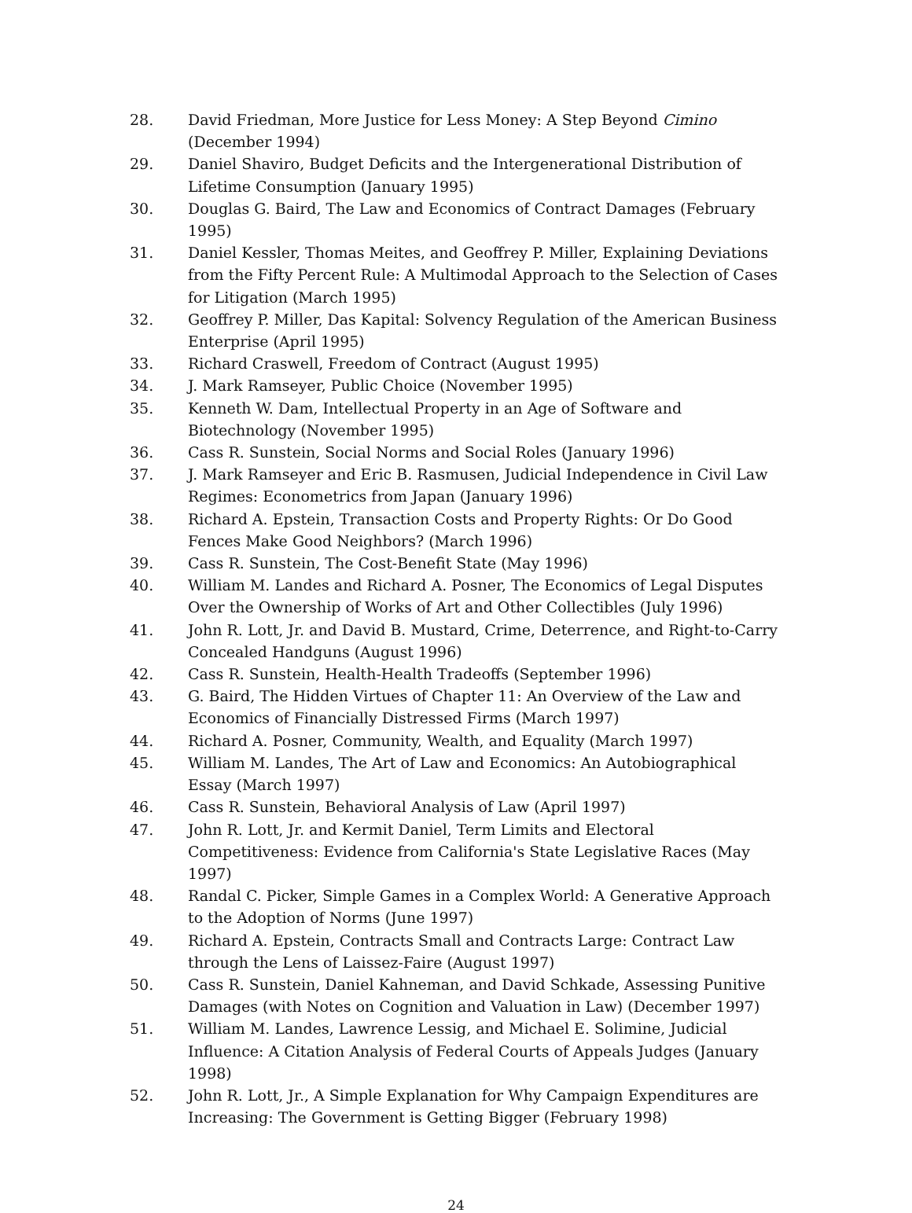28. David Friedman, More Justice for Less Money: A Step Beyond Cimino (December 1994)
29. Daniel Shaviro, Budget Deficits and the Intergenerational Distribution of Lifetime Consumption (January 1995)
30. Douglas G. Baird, The Law and Economics of Contract Damages (February 1995)
31. Daniel Kessler, Thomas Meites, and Geoffrey P. Miller, Explaining Deviations from the Fifty Percent Rule: A Multimodal Approach to the Selection of Cases for Litigation (March 1995)
32. Geoffrey P. Miller, Das Kapital: Solvency Regulation of the American Business Enterprise (April 1995)
33. Richard Craswell, Freedom of Contract (August 1995)
34. J. Mark Ramseyer, Public Choice (November 1995)
35. Kenneth W. Dam, Intellectual Property in an Age of Software and Biotechnology (November 1995)
36. Cass R. Sunstein, Social Norms and Social Roles (January 1996)
37. J. Mark Ramseyer and Eric B. Rasmusen, Judicial Independence in Civil Law Regimes: Econometrics from Japan (January 1996)
38. Richard A. Epstein, Transaction Costs and Property Rights: Or Do Good Fences Make Good Neighbors? (March 1996)
39. Cass R. Sunstein, The Cost-Benefit State (May 1996)
40. William M. Landes and Richard A. Posner, The Economics of Legal Disputes Over the Ownership of Works of Art and Other Collectibles (July 1996)
41. John R. Lott, Jr. and David B. Mustard, Crime, Deterrence, and Right-to-Carry Concealed Handguns (August 1996)
42. Cass R. Sunstein, Health-Health Tradeoffs (September 1996)
43. G. Baird, The Hidden Virtues of Chapter 11: An Overview of the Law and Economics of Financially Distressed Firms (March 1997)
44. Richard A. Posner, Community, Wealth, and Equality (March 1997)
45. William M. Landes, The Art of Law and Economics: An Autobiographical Essay (March 1997)
46. Cass R. Sunstein, Behavioral Analysis of Law (April 1997)
47. John R. Lott, Jr. and Kermit Daniel, Term Limits and Electoral Competitiveness: Evidence from California's State Legislative Races (May 1997)
48. Randal C. Picker, Simple Games in a Complex World: A Generative Approach to the Adoption of Norms (June 1997)
49. Richard A. Epstein, Contracts Small and Contracts Large: Contract Law through the Lens of Laissez-Faire (August 1997)
50. Cass R. Sunstein, Daniel Kahneman, and David Schkade, Assessing Punitive Damages (with Notes on Cognition and Valuation in Law) (December 1997)
51. William M. Landes, Lawrence Lessig, and Michael E. Solimine, Judicial Influence: A Citation Analysis of Federal Courts of Appeals Judges (January 1998)
52. John R. Lott, Jr., A Simple Explanation for Why Campaign Expenditures are Increasing: The Government is Getting Bigger (February 1998)
24